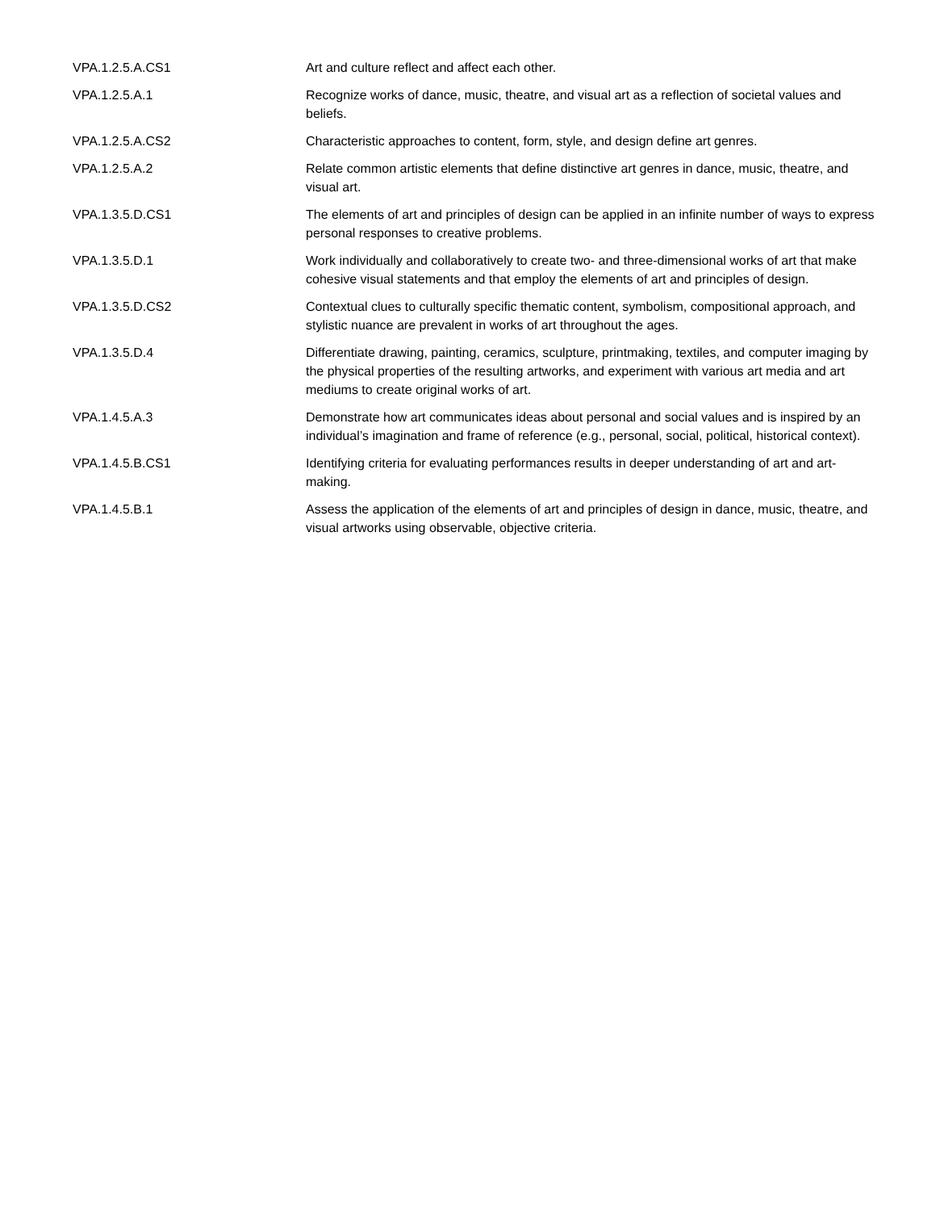| VPA.1.2.5.A.CS1 | Art and culture reflect and affect each other. |
| VPA.1.2.5.A.1 | Recognize works of dance, music, theatre, and visual art as a reflection of societal values and beliefs. |
| VPA.1.2.5.A.CS2 | Characteristic approaches to content, form, style, and design define art genres. |
| VPA.1.2.5.A.2 | Relate common artistic elements that define distinctive art genres in dance, music, theatre, and visual art. |
| VPA.1.3.5.D.CS1 | The elements of art and principles of design can be applied in an infinite number of ways to express personal responses to creative problems. |
| VPA.1.3.5.D.1 | Work individually and collaboratively to create two- and three-dimensional works of art that make cohesive visual statements and that employ the elements of art and principles of design. |
| VPA.1.3.5.D.CS2 | Contextual clues to culturally specific thematic content, symbolism, compositional approach, and stylistic nuance are prevalent in works of art throughout the ages. |
| VPA.1.3.5.D.4 | Differentiate drawing, painting, ceramics, sculpture, printmaking, textiles, and computer imaging by the physical properties of the resulting artworks, and experiment with various art media and art mediums to create original works of art. |
| VPA.1.4.5.A.3 | Demonstrate how art communicates ideas about personal and social values and is inspired by an individual’s imagination and frame of reference (e.g., personal, social, political, historical context). |
| VPA.1.4.5.B.CS1 | Identifying criteria for evaluating performances results in deeper understanding of art and art-making. |
| VPA.1.4.5.B.1 | Assess the application of the elements of art and principles of design in dance, music, theatre, and visual artworks using observable, objective criteria. |